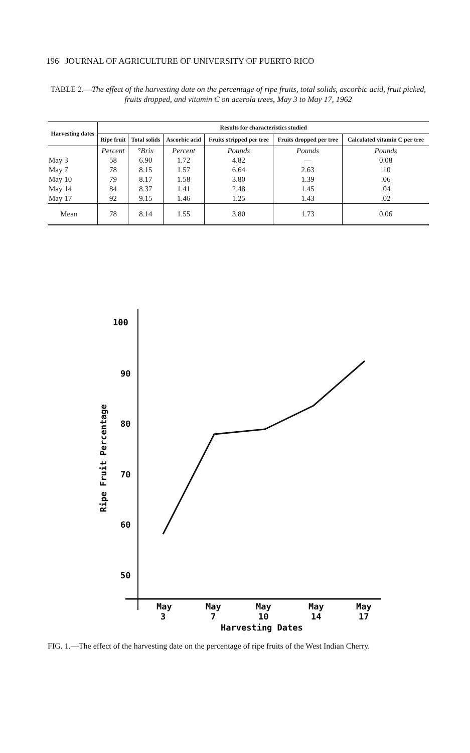196 JOURNAL OF AGRICULTURE OF UNIVERSITY OF PUERTO RICO
TABLE 2.—The effect of the harvesting date on the percentage of ripe fruits, total solids, ascorbic acid, fruit picked, fruits dropped, and vitamin C on acerola trees, May 3 to May 17, 1962
| Harvesting dates | Results for characteristics studied | | | | | |
| --- | --- | --- | --- | --- | --- | --- |
| | Ripe fruit | Total solids | Ascorbic acid | Fruits stripped per tree | Fruits dropped per tree | Calculated vitamin C per tree |
| | Percent | °Brix | Percent | Pounds | Pounds | Pounds |
| May 3 | 58 | 6.90 | 1.72 | 4.82 | — | 0.08 |
| May 7 | 78 | 8.15 | 1.57 | 6.64 | 2.63 | .10 |
| May 10 | 79 | 8.17 | 1.58 | 3.80 | 1.39 | .06 |
| May 14 | 84 | 8.37 | 1.41 | 2.48 | 1.45 | .04 |
| May 17 | 92 | 9.15 | 1.46 | 1.25 | 1.43 | .02 |
| Mean | 78 | 8.14 | 1.55 | 3.80 | 1.73 | 0.06 |
100
90
80
70
60
50
Ripe Fruit Percentage
May
May
May
May
May
3
7
10
14
17
Harvesting Dates
FIG. 1.—The effect of the harvesting date on the percentage of ripe fruits of the West Indian Cherry.